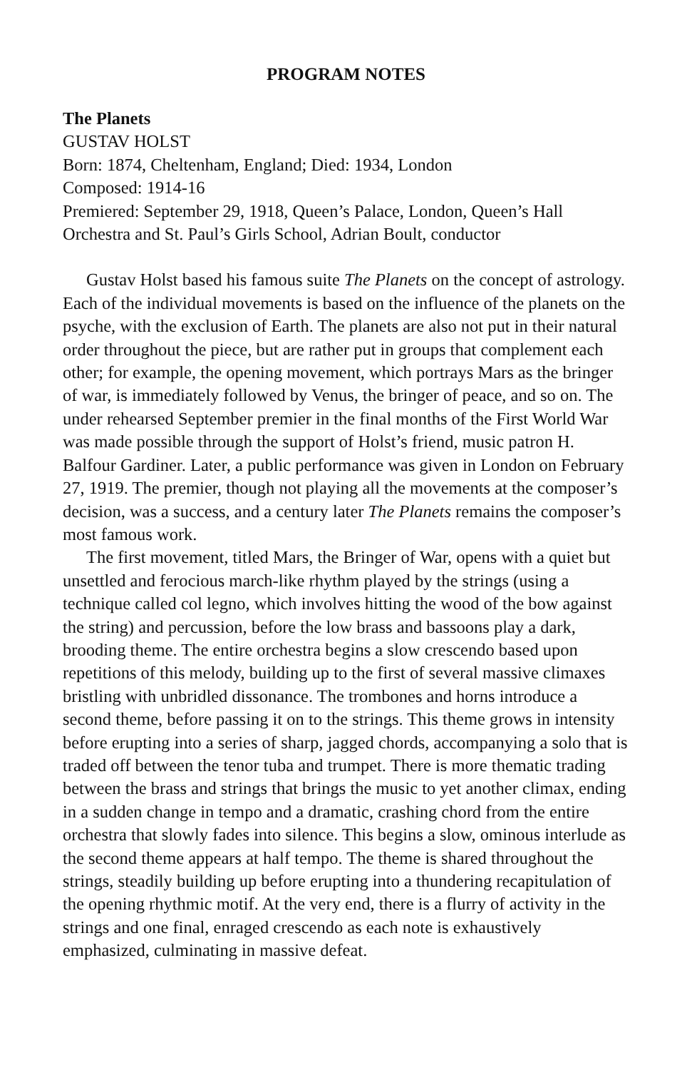PROGRAM NOTES
The Planets
GUSTAV HOLST
Born: 1874, Cheltenham, England; Died: 1934, London
Composed: 1914-16
Premiered: September 29, 1918, Queen’s Palace, London, Queen’s Hall Orchestra and St. Paul’s Girls School, Adrian Boult, conductor
Gustav Holst based his famous suite The Planets on the concept of astrology. Each of the individual movements is based on the influence of the planets on the psyche, with the exclusion of Earth. The planets are also not put in their natural order throughout the piece, but are rather put in groups that complement each other; for example, the opening movement, which portrays Mars as the bringer of war, is immediately followed by Venus, the bringer of peace, and so on. The under rehearsed September premier in the final months of the First World War was made possible through the support of Holst’s friend, music patron H. Balfour Gardiner. Later, a public performance was given in London on February 27, 1919. The premier, though not playing all the movements at the composer’s decision, was a success, and a century later The Planets remains the composer’s most famous work.
The first movement, titled Mars, the Bringer of War, opens with a quiet but unsettled and ferocious march-like rhythm played by the strings (using a technique called col legno, which involves hitting the wood of the bow against the string) and percussion, before the low brass and bassoons play a dark, brooding theme. The entire orchestra begins a slow crescendo based upon repetitions of this melody, building up to the first of several massive climaxes bristling with unbridled dissonance. The trombones and horns introduce a second theme, before passing it on to the strings. This theme grows in intensity before erupting into a series of sharp, jagged chords, accompanying a solo that is traded off between the tenor tuba and trumpet. There is more thematic trading between the brass and strings that brings the music to yet another climax, ending in a sudden change in tempo and a dramatic, crashing chord from the entire orchestra that slowly fades into silence. This begins a slow, ominous interlude as the second theme appears at half tempo. The theme is shared throughout the strings, steadily building up before erupting into a thundering recapitu­lation of the opening rhythmic motif. At the very end, there is a flurry of activity in the strings and one final, enraged crescendo as each note is exhaustively emphasized, culminating in massive defeat.